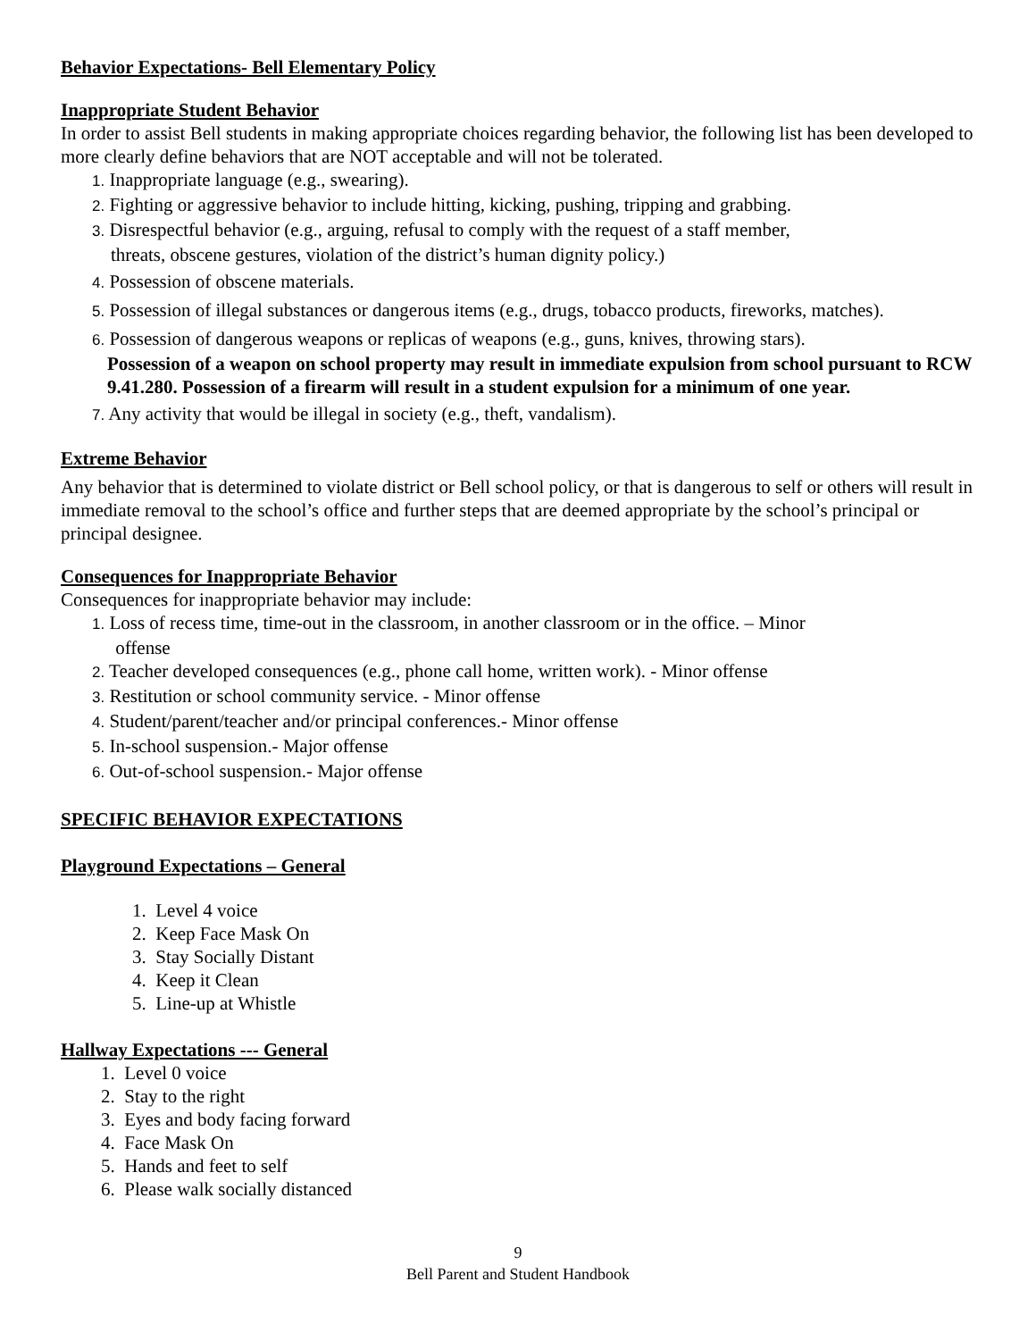Behavior Expectations- Bell Elementary Policy
Inappropriate Student Behavior
In order to assist Bell students in making appropriate choices regarding behavior, the following list has been developed to more clearly define behaviors that are NOT acceptable and will not be tolerated.
1. Inappropriate language (e.g., swearing).
2. Fighting or aggressive behavior to include hitting, kicking, pushing, tripping and grabbing.
3. Disrespectful behavior (e.g., arguing, refusal to comply with the request of a staff member,
threats, obscene gestures, violation of the district’s human dignity policy.)
4. Possession of obscene materials.
5. Possession of illegal substances or dangerous items (e.g., drugs, tobacco products, fireworks, matches).
6. Possession of dangerous weapons or replicas of weapons (e.g., guns, knives, throwing stars).
Possession of a weapon on school property may result in immediate expulsion from school pursuant to RCW 9.41.280. Possession of a firearm will result in a student expulsion for a minimum of one year.
7. Any activity that would be illegal in society (e.g., theft, vandalism).
Extreme Behavior
Any behavior that is determined to violate district or Bell school policy, or that is dangerous to self or others will result in immediate removal to the school’s office and further steps that are deemed appropriate by the school’s principal or principal designee.
Consequences for Inappropriate Behavior
Consequences for inappropriate behavior may include:
1. Loss of recess time, time-out in the classroom, in another classroom or in the office. – Minor
offense
2. Teacher developed consequences (e.g., phone call home, written work). - Minor offense
3. Restitution or school community service. - Minor offense
4. Student/parent/teacher and/or principal conferences.- Minor offense
5. In-school suspension.- Major offense
6. Out-of-school suspension.- Major offense
SPECIFIC BEHAVIOR EXPECTATIONS
Playground Expectations – General
1. Level 4 voice
2. Keep Face Mask On
3. Stay Socially Distant
4. Keep it Clean
5. Line-up at Whistle
Hallway Expectations --- General
1. Level 0 voice
2. Stay to the right
3. Eyes and body facing forward
4. Face Mask On
5. Hands and feet to self
6. Please walk socially distanced
9
Bell Parent and Student Handbook